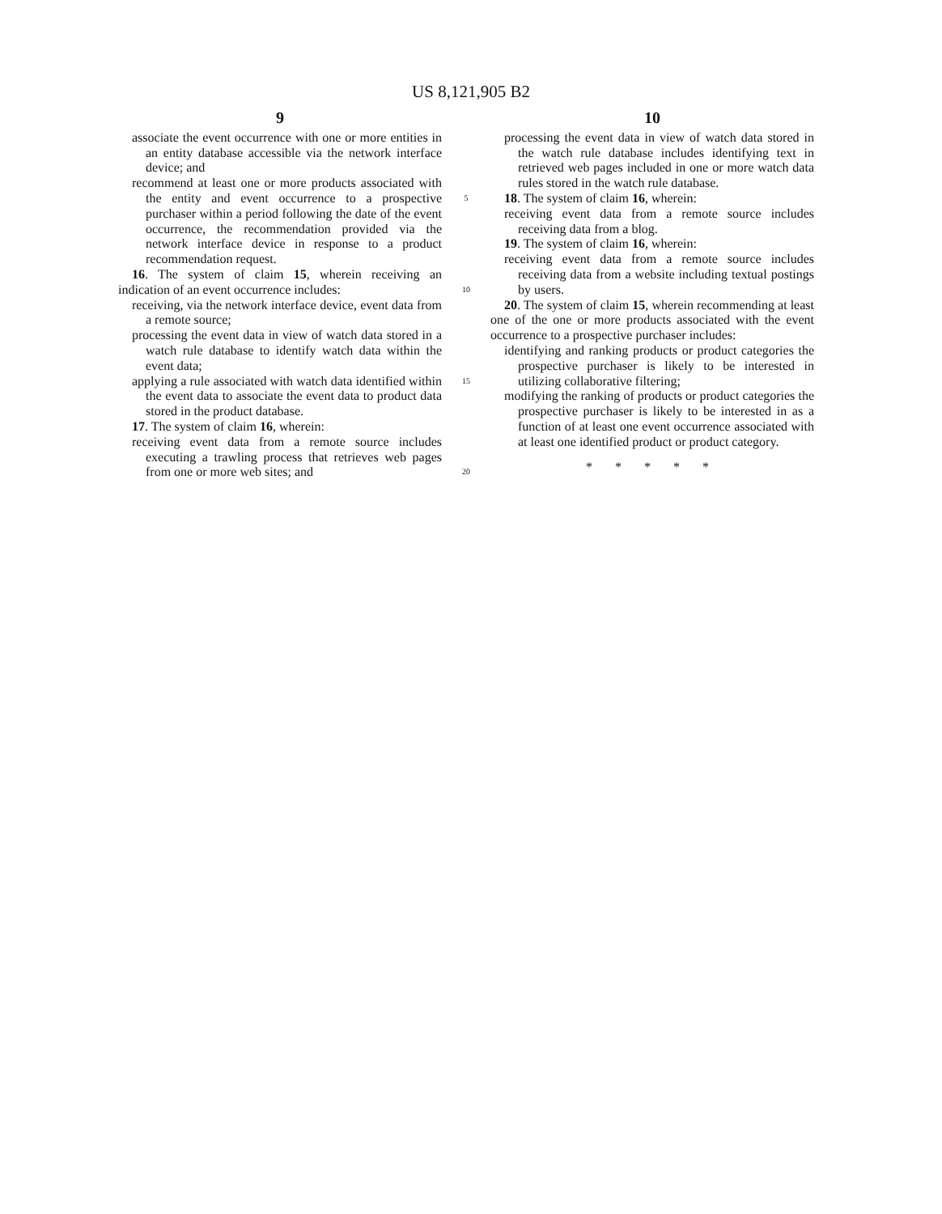US 8,121,905 B2
9
associate the event occurrence with one or more entities in an entity database accessible via the network interface device; and
recommend at least one or more products associated with the entity and event occurrence to a prospective purchaser within a period following the date of the event occurrence, the recommendation provided via the network interface device in response to a product recommendation request.
16. The system of claim 15, wherein receiving an indication of an event occurrence includes:
receiving, via the network interface device, event data from a remote source;
processing the event data in view of watch data stored in a watch rule database to identify watch data within the event data;
applying a rule associated with watch data identified within the event data to associate the event data to product data stored in the product database.
17. The system of claim 16, wherein:
receiving event data from a remote source includes executing a trawling process that retrieves web pages from one or more web sites; and
5
10
15
20
10
processing the event data in view of watch data stored in the watch rule database includes identifying text in retrieved web pages included in one or more watch data rules stored in the watch rule database.
18. The system of claim 16, wherein:
receiving event data from a remote source includes receiving data from a blog.
19. The system of claim 16, wherein:
receiving event data from a remote source includes receiving data from a website including textual postings by users.
20. The system of claim 15, wherein recommending at least one of the one or more products associated with the event occurrence to a prospective purchaser includes:
identifying and ranking products or product categories the prospective purchaser is likely to be interested in utilizing collaborative filtering;
modifying the ranking of products or product categories the prospective purchaser is likely to be interested in as a function of at least one event occurrence associated with at least one identified product or product category.
* * * * *